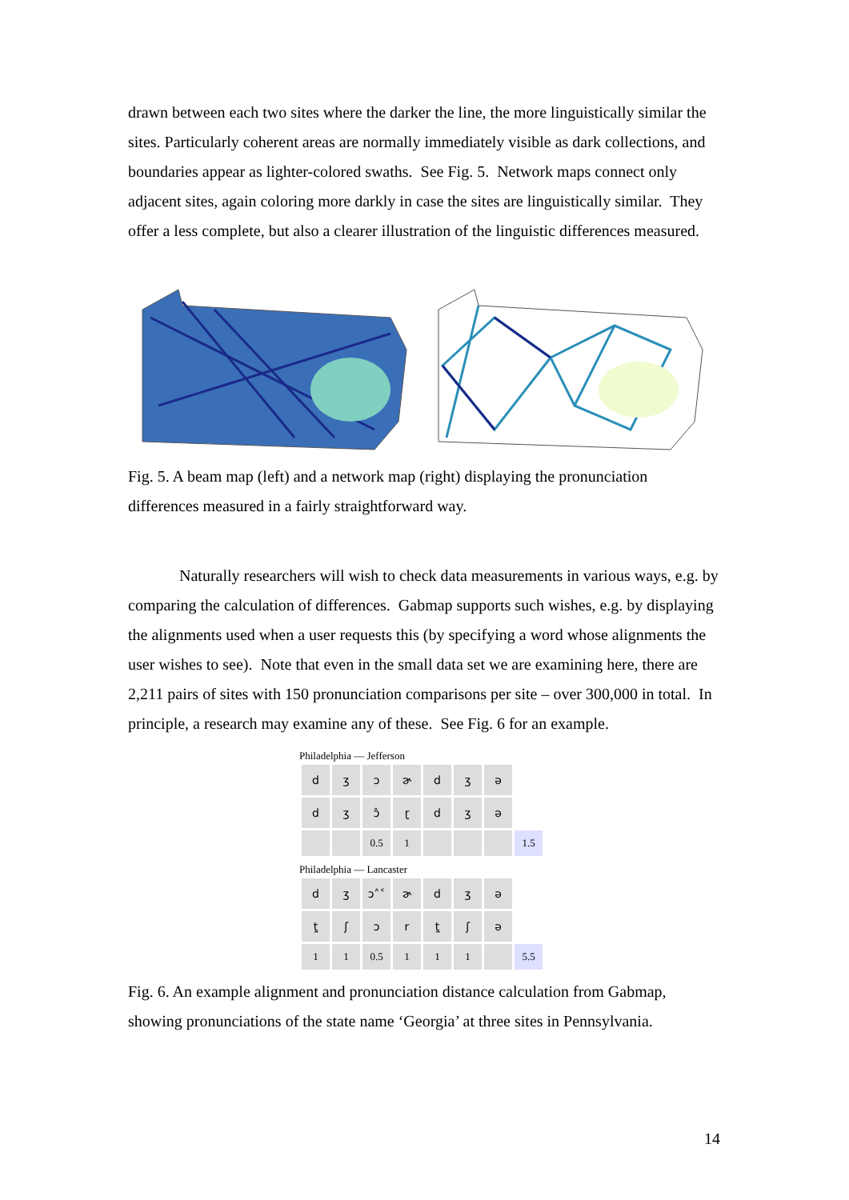drawn between each two sites where the darker the line, the more linguistically similar the sites. Particularly coherent areas are normally immediately visible as dark collections, and boundaries appear as lighter-colored swaths. See Fig. 5. Network maps connect only adjacent sites, again coloring more darkly in case the sites are linguistically similar. They offer a less complete, but also a clearer illustration of the linguistic differences measured.
Fig. 5. A beam map (left) and a network map (right) displaying the pronunciation differences measured in a fairly straightforward way.
Naturally researchers will wish to check data measurements in various ways, e.g. by comparing the calculation of differences. Gabmap supports such wishes, e.g. by displaying the alignments used when a user requests this (by specifying a word whose alignments the user wishes to see). Note that even in the small data set we are examining here, there are 2,211 pairs of sites with 150 pronunciation comparisons per site – over 300,000 in total. In principle, a research may examine any of these. See Fig. 6 for an example.
Philadelphia — Jefferson
| d | ʒ | ɔ | ɚ | d | ʒ | ə | |
| d | ʒ | ɔ̂ | ɽ | d | ʒ | ə | |
| | | 0.5 | 1 | | | | 1.5 |
Philadelphia — Lancaster
| d | ʒ | ɔ˄˂ | ɚ | d | ʒ | ə | |
| t̪ | ʃ | ɔ | r | t̪ | ʃ | ə | |
| 1 | 1 | 0.5 | 1 | 1 | 1 | | 5.5 |
Fig. 6. An example alignment and pronunciation distance calculation from Gabmap, showing pronunciations of the state name ‘Georgia’ at three sites in Pennsylvania.
14